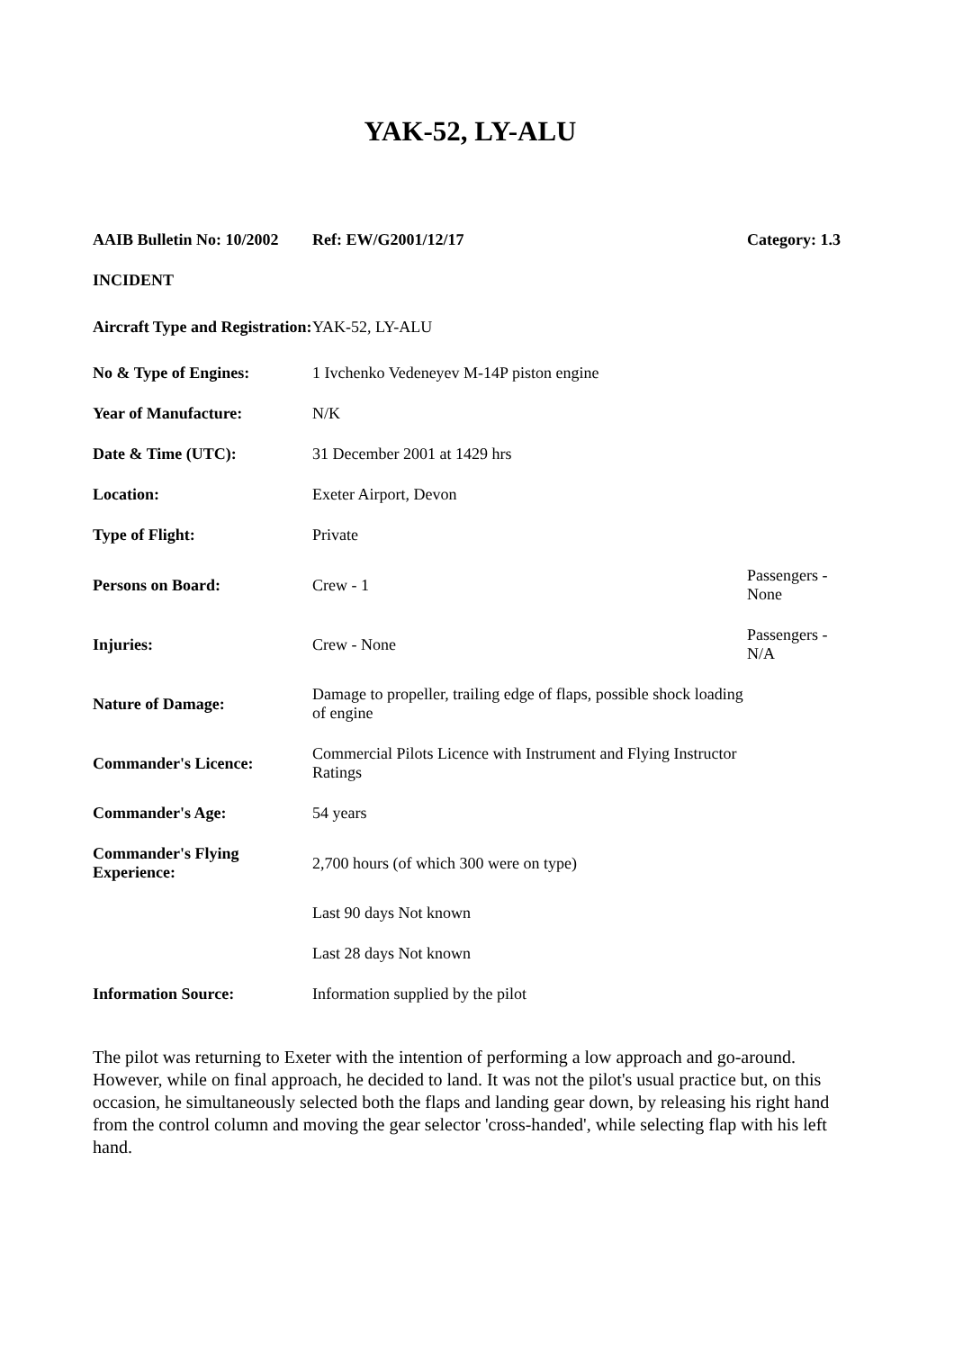YAK-52, LY-ALU
| AAIB Bulletin No: 10/2002 | Ref: EW/G2001/12/17 | Category: 1.3 |
| INCIDENT | | |
| Aircraft Type and Registration: | YAK-52, LY-ALU | |
| No & Type of Engines: | 1 Ivchenko Vedeneyev M-14P piston engine | |
| Year of Manufacture: | N/K | |
| Date & Time (UTC): | 31 December 2001 at 1429 hrs | |
| Location: | Exeter Airport, Devon | |
| Type of Flight: | Private | |
| Persons on Board: | Crew - 1 | Passengers - None |
| Injuries: | Crew - None | Passengers - N/A |
| Nature of Damage: | Damage to propeller, trailing edge of flaps, possible shock loading of engine | |
| Commander's Licence: | Commercial Pilots Licence with Instrument and Flying Instructor Ratings | |
| Commander's Age: | 54 years | |
| Commander's Flying Experience: | 2,700 hours (of which 300 were on type) | |
| | Last 90 days Not known | |
| | Last 28 days Not known | |
| Information Source: | Information supplied by the pilot | |
The pilot was returning to Exeter with the intention of performing a low approach and go-around. However, while on final approach, he decided to land. It was not the pilot's usual practice but, on this occasion, he simultaneously selected both the flaps and landing gear down, by releasing his right hand from the control column and moving the gear selector 'cross-handed', while selecting flap with his left hand.